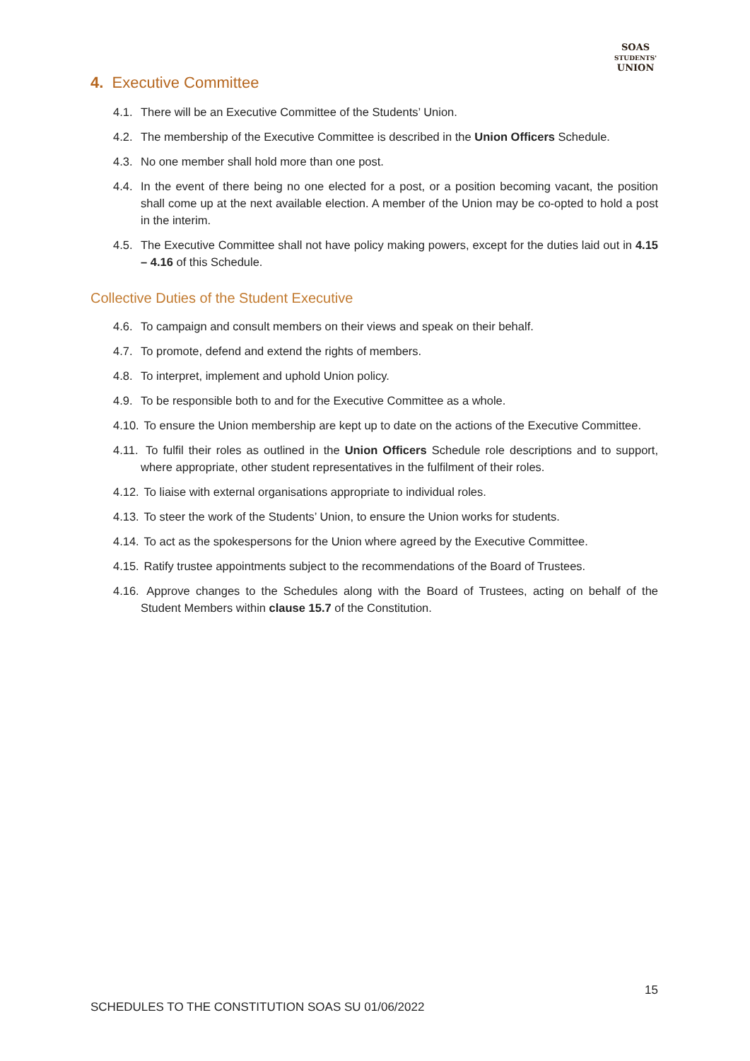SOAS
STUDENTS'
UNION
4. Executive Committee
4.1. There will be an Executive Committee of the Students’ Union.
4.2. The membership of the Executive Committee is described in the Union Officers Schedule.
4.3. No one member shall hold more than one post.
4.4. In the event of there being no one elected for a post, or a position becoming vacant, the position shall come up at the next available election. A member of the Union may be co-opted to hold a post in the interim.
4.5. The Executive Committee shall not have policy making powers, except for the duties laid out in 4.15 – 4.16 of this Schedule.
Collective Duties of the Student Executive
4.6. To campaign and consult members on their views and speak on their behalf.
4.7. To promote, defend and extend the rights of members.
4.8. To interpret, implement and uphold Union policy.
4.9. To be responsible both to and for the Executive Committee as a whole.
4.10. To ensure the Union membership are kept up to date on the actions of the Executive Committee.
4.11. To fulfil their roles as outlined in the Union Officers Schedule role descriptions and to support, where appropriate, other student representatives in the fulfilment of their roles.
4.12. To liaise with external organisations appropriate to individual roles.
4.13. To steer the work of the Students’ Union, to ensure the Union works for students.
4.14. To act as the spokespersons for the Union where agreed by the Executive Committee.
4.15. Ratify trustee appointments subject to the recommendations of the Board of Trustees.
4.16. Approve changes to the Schedules along with the Board of Trustees, acting on behalf of the Student Members within clause 15.7 of the Constitution.
15
SCHEDULES TO THE CONSTITUTION SOAS SU 01/06/2022